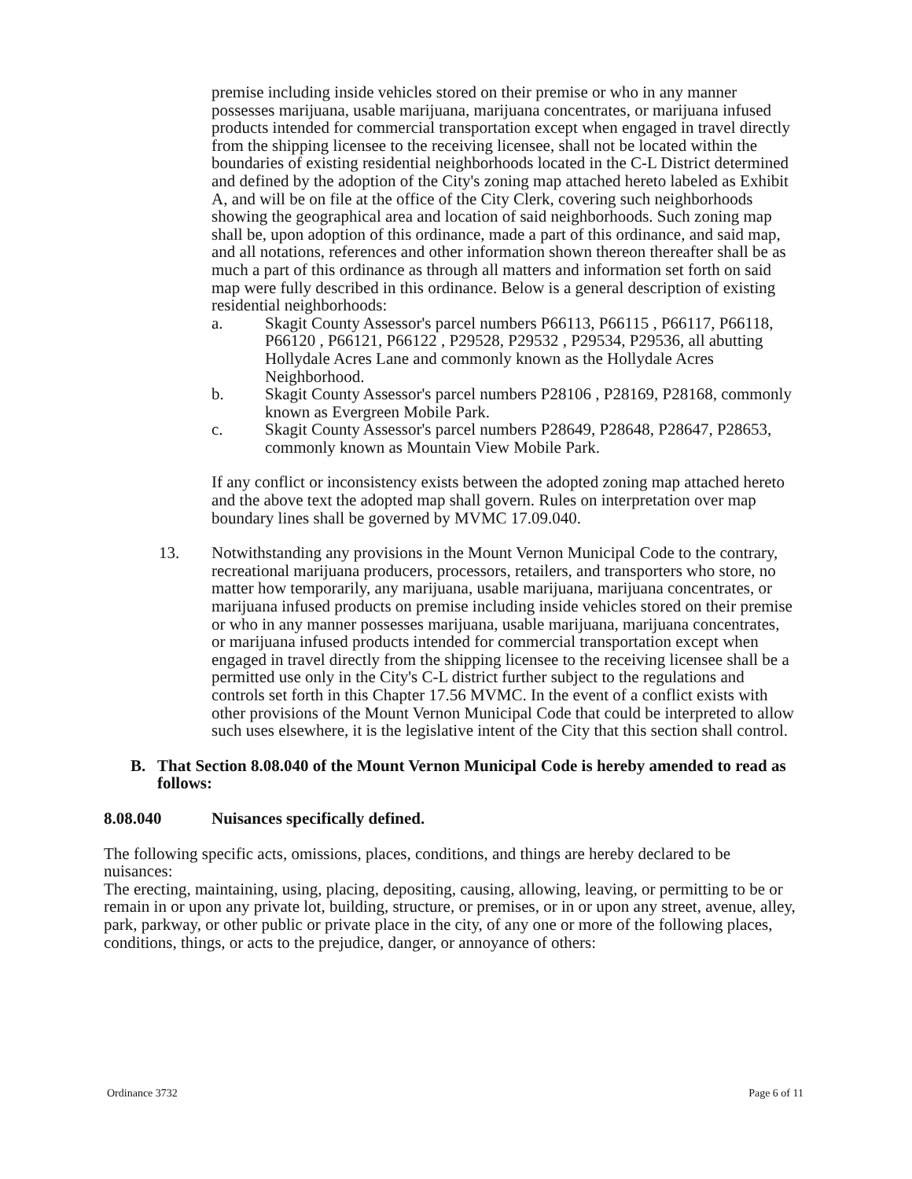premise including inside vehicles stored on their premise or who in any manner possesses marijuana, usable marijuana, marijuana concentrates, or marijuana infused products intended for commercial transportation except when engaged in travel directly from the shipping licensee to the receiving licensee, shall not be located within the boundaries of existing residential neighborhoods located in the C-L District determined and defined by the adoption of the City's zoning map attached hereto labeled as Exhibit A, and will be on file at the office of the City Clerk, covering such neighborhoods showing the geographical area and location of said neighborhoods. Such zoning map shall be, upon adoption of this ordinance, made a part of this ordinance, and said map, and all notations, references and other information shown thereon thereafter shall be as much a part of this ordinance as through all matters and information set forth on said map were fully described in this ordinance. Below is a general description of existing residential neighborhoods:
a. Skagit County Assessor's parcel numbers P66113, P66115 , P66117, P66118, P66120 , P66121, P66122 , P29528, P29532 , P29534, P29536, all abutting Hollydale Acres Lane and commonly known as the Hollydale Acres Neighborhood.
b. Skagit County Assessor's parcel numbers P28106 , P28169, P28168, commonly known as Evergreen Mobile Park.
c. Skagit County Assessor's parcel numbers P28649, P28648, P28647, P28653, commonly known as Mountain View Mobile Park.
If any conflict or inconsistency exists between the adopted zoning map attached hereto and the above text the adopted map shall govern. Rules on interpretation over map boundary lines shall be governed by MVMC 17.09.040.
13. Notwithstanding any provisions in the Mount Vernon Municipal Code to the contrary, recreational marijuana producers, processors, retailers, and transporters who store, no matter how temporarily, any marijuana, usable marijuana, marijuana concentrates, or marijuana infused products on premise including inside vehicles stored on their premise or who in any manner possesses marijuana, usable marijuana, marijuana concentrates, or marijuana infused products intended for commercial transportation except when engaged in travel directly from the shipping licensee to the receiving licensee shall be a permitted use only in the City's C-L district further subject to the regulations and controls set forth in this Chapter 17.56 MVMC. In the event of a conflict exists with other provisions of the Mount Vernon Municipal Code that could be interpreted to allow such uses elsewhere, it is the legislative intent of the City that this section shall control.
B. That Section 8.08.040 of the Mount Vernon Municipal Code is hereby amended to read as follows:
8.08.040 Nuisances specifically defined.
The following specific acts, omissions, places, conditions, and things are hereby declared to be nuisances:
The erecting, maintaining, using, placing, depositing, causing, allowing, leaving, or permitting to be or remain in or upon any private lot, building, structure, or premises, or in or upon any street, avenue, alley, park, parkway, or other public or private place in the city, of any one or more of the following places, conditions, things, or acts to the prejudice, danger, or annoyance of others:
Ordinance 3732 Page 6 of 11